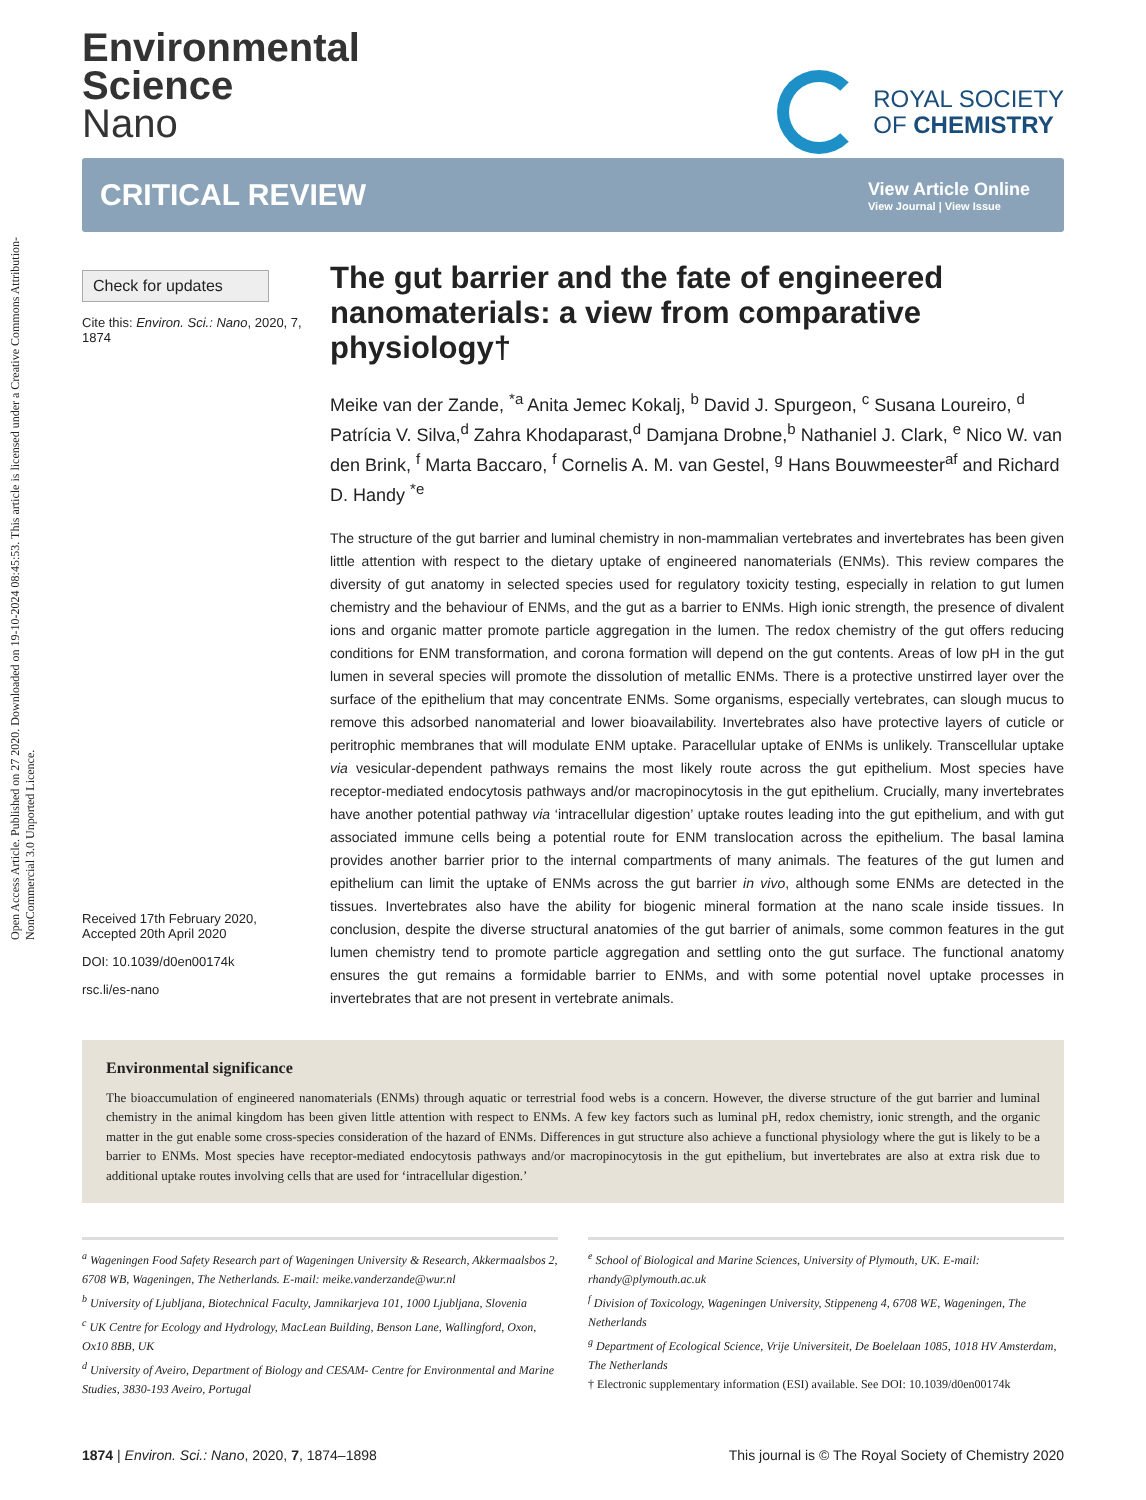Open Access Article. Published on 27 2020. Downloaded on 19-10-2024 08:45:53. This article is licensed under a Creative Commons Attribution-NonCommercial 3.0 Unported Licence.
Environmental
Science
Nano
ROYAL SOCIETY
OF CHEMISTRY
CRITICAL REVIEW
View Article Online
View Journal | View Issue
Check for updates
Cite this: Environ. Sci.: Nano, 2020, 7, 1874
Received 17th February 2020,
Accepted 20th April 2020
DOI: 10.1039/d0en00174k
rsc.li/es-nano
The gut barrier and the fate of engineered nanomaterials: a view from comparative physiology†
Meike van der Zande, <sup>*a</sup> Anita Jemec Kokalj, <sup>b</sup> David J. Spurgeon, <sup>c</sup> Susana Loureiro, <sup>d</sup> Patrícia V. Silva,<sup>d</sup> Zahra Khodaparast,<sup>d</sup> Damjana Drobne,<sup>b</sup> Nathaniel J. Clark, <sup>e</sup> Nico W. van den Brink, <sup>f</sup> Marta Baccaro, <sup>f</sup> Cornelis A. M. van Gestel, <sup>g</sup> Hans Bouwmeester<sup>af</sup> and Richard D. Handy <sup>*e</sup>
The structure of the gut barrier and luminal chemistry in non-mammalian vertebrates and invertebrates has been given little attention with respect to the dietary uptake of engineered nanomaterials (ENMs). This review compares the diversity of gut anatomy in selected species used for regulatory toxicity testing, especially in relation to gut lumen chemistry and the behaviour of ENMs, and the gut as a barrier to ENMs. High ionic strength, the presence of divalent ions and organic matter promote particle aggregation in the lumen. The redox chemistry of the gut offers reducing conditions for ENM transformation, and corona formation will depend on the gut contents. Areas of low pH in the gut lumen in several species will promote the dissolution of metallic ENMs. There is a protective unstirred layer over the surface of the epithelium that may concentrate ENMs. Some organisms, especially vertebrates, can slough mucus to remove this adsorbed nanomaterial and lower bioavailability. Invertebrates also have protective layers of cuticle or peritrophic membranes that will modulate ENM uptake. Paracellular uptake of ENMs is unlikely. Transcellular uptake via vesicular-dependent pathways remains the most likely route across the gut epithelium. Most species have receptor-mediated endocytosis pathways and/or macropinocytosis in the gut epithelium. Crucially, many invertebrates have another potential pathway via ‘intracellular digestion’ uptake routes leading into the gut epithelium, and with gut associated immune cells being a potential route for ENM translocation across the epithelium. The basal lamina provides another barrier prior to the internal compartments of many animals. The features of the gut lumen and epithelium can limit the uptake of ENMs across the gut barrier in vivo, although some ENMs are detected in the tissues. Invertebrates also have the ability for biogenic mineral formation at the nano scale inside tissues. In conclusion, despite the diverse structural anatomies of the gut barrier of animals, some common features in the gut lumen chemistry tend to promote particle aggregation and settling onto the gut surface. The functional anatomy ensures the gut remains a formidable barrier to ENMs, and with some potential novel uptake processes in invertebrates that are not present in vertebrate animals.
Environmental significance
The bioaccumulation of engineered nanomaterials (ENMs) through aquatic or terrestrial food webs is a concern. However, the diverse structure of the gut barrier and luminal chemistry in the animal kingdom has been given little attention with respect to ENMs. A few key factors such as luminal pH, redox chemistry, ionic strength, and the organic matter in the gut enable some cross-species consideration of the hazard of ENMs. Differences in gut structure also achieve a functional physiology where the gut is likely to be a barrier to ENMs. Most species have receptor-mediated endocytosis pathways and/or macropinocytosis in the gut epithelium, but invertebrates are also at extra risk due to additional uptake routes involving cells that are used for ‘intracellular digestion.’
<sup>a</sup> Wageningen Food Safety Research part of Wageningen University & Research, Akkermaalsbos 2, 6708 WB, Wageningen, The Netherlands. E-mail: meike.vanderzande@wur.nl
<sup>b</sup> University of Ljubljana, Biotechnical Faculty, Jamnikarjeva 101, 1000 Ljubljana, Slovenia
<sup>c</sup> UK Centre for Ecology and Hydrology, MacLean Building, Benson Lane, Wallingford, Oxon, Ox10 8BB, UK
<sup>d</sup> University of Aveiro, Department of Biology and CESAM- Centre for Environmental and Marine Studies, 3830-193 Aveiro, Portugal
<sup>e</sup> School of Biological and Marine Sciences, University of Plymouth, UK. E-mail: rhandy@plymouth.ac.uk
<sup>f</sup> Division of Toxicology, Wageningen University, Stippeneng 4, 6708 WE, Wageningen, The Netherlands
<sup>g</sup> Department of Ecological Science, Vrije Universiteit, De Boelelaan 1085, 1018 HV Amsterdam, The Netherlands
† Electronic supplementary information (ESI) available. See DOI: 10.1039/d0en00174k
1874 | Environ. Sci.: Nano, 2020, 7, 1874–1898 This journal is © The Royal Society of Chemistry 2020